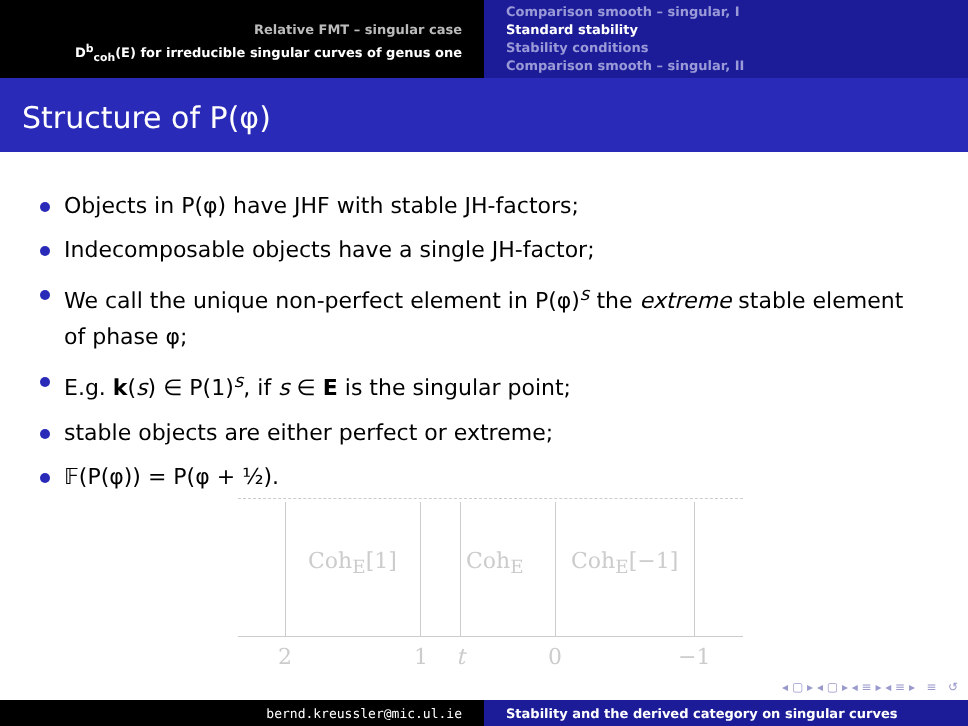Relative FMT – singular case
D<sup>b</sup><sub>coh</sub>(E) for irreducible singular curves of genus one
Comparison smooth – singular, I
Standard stability
Stability conditions
Comparison smooth – singular, II
Structure of P(φ)
Objects in P(φ) have JHF with stable JH-factors;
Indecomposable objects have a single JH-factor;
We call the unique non-perfect element in P(φ)<sup>s</sup> the extreme stable element of phase φ;
E.g. k(s) ∈ P(1)<sup>s</sup>, if s ∈ E is the singular point;
stable objects are either perfect or extreme;
𝔽(P(φ)) = P(φ + ½).
Coh<sub>E</sub>[1] Coh<sub>E</sub> Coh<sub>E</sub>[−1]
2 1 t 0 −1
◂ ▢ ▸ ◂ ▢ ▸ ◂ ≡ ▸ ◂ ≡ ▸ ≡ ↺
bernd.kreussler@mic.ul.ie Stability and the derived category on singular curves